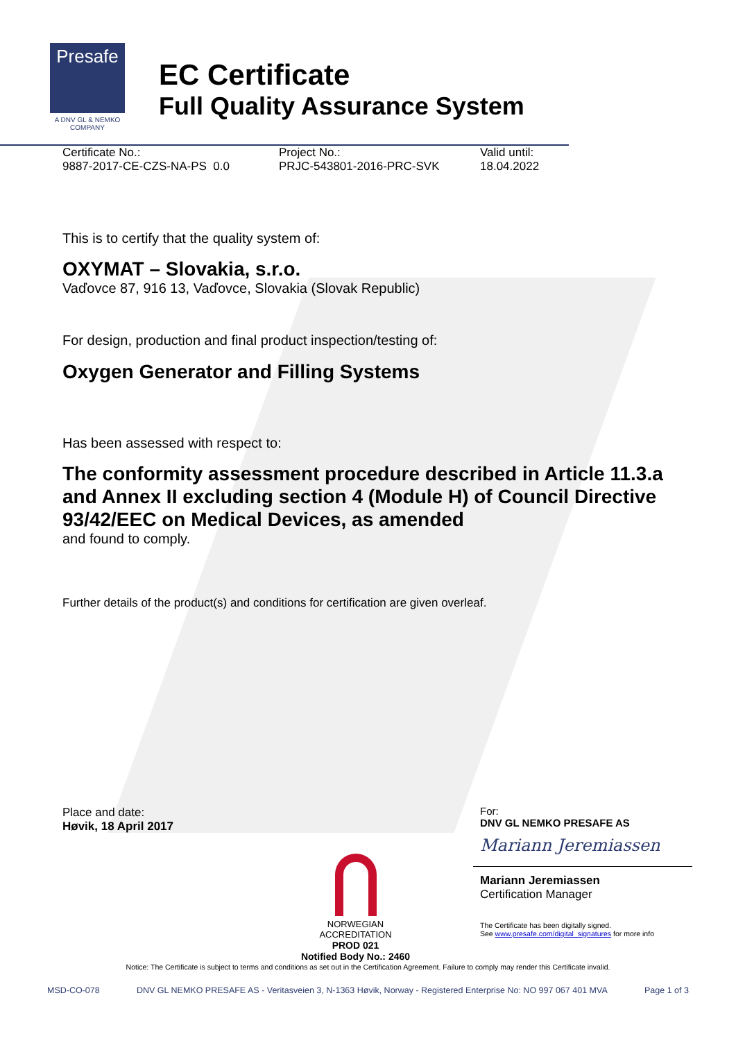Presafe
A DNV GL & NEMKO COMPANY
EC Certificate
Full Quality Assurance System
Certificate No.:
9887-2017-CE-CZS-NA-PS 0.0
Project No.:
PRJC-543801-2016-PRC-SVK
Valid until:
18.04.2022
This is to certify that the quality system of:
OXYMAT – Slovakia, s.r.o.
Vaďovce 87, 916 13, Vaďovce, Slovakia (Slovak Republic)
For design, production and final product inspection/testing of:
Oxygen Generator and Filling Systems
Has been assessed with respect to:
The conformity assessment procedure described in Article 11.3.a and Annex II excluding section 4 (Module H) of Council Directive 93/42/EEC on Medical Devices, as amended
and found to comply.
Further details of the product(s) and conditions for certification are given overleaf.
Place and date:
Høvik, 18 April 2017
NORWEGIAN
ACCREDITATION
PROD 021
Notified Body No.: 2460
For:
DNV GL NEMKO PRESAFE AS
Mariann Jeremiassen
Mariann Jeremiassen
Certification Manager
The Certificate has been digitally signed.
See www.presafe.com/digital_signatures for more info
Notice: The Certificate is subject to terms and conditions as set out in the Certification Agreement. Failure to comply may render this Certificate invalid.
MSD-CO-078 DNV GL NEMKO PRESAFE AS - Veritasveien 3, N-1363 Høvik, Norway - Registered Enterprise No: NO 997 067 401 MVA Page 1 of 3